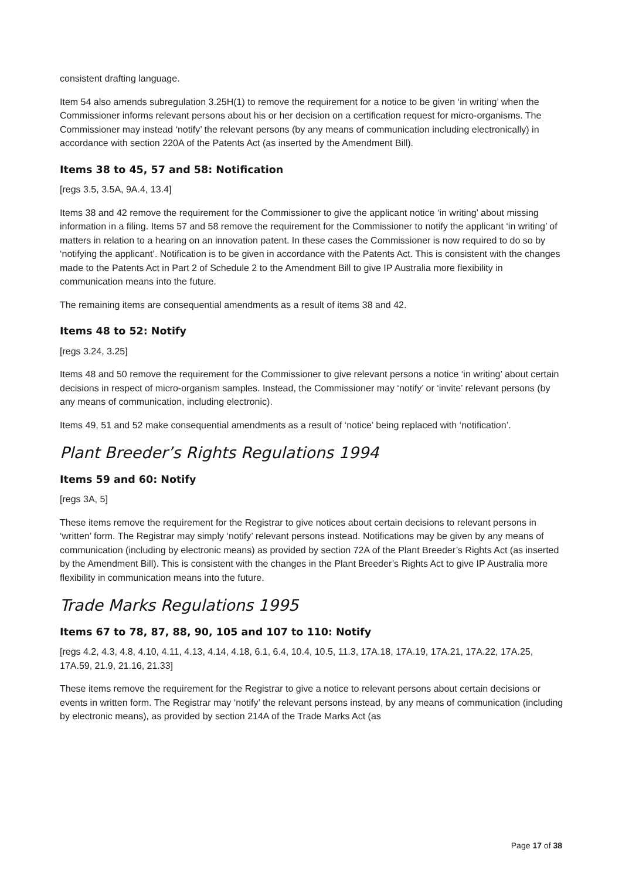consistent drafting language.
Item 54 also amends subregulation 3.25H(1) to remove the requirement for a notice to be given ‘in writing’ when the Commissioner informs relevant persons about his or her decision on a certification request for micro-organisms. The Commissioner may instead ‘notify’ the relevant persons (by any means of communication including electronically) in accordance with section 220A of the Patents Act (as inserted by the Amendment Bill).
Items 38 to 45, 57 and 58: Notification
[regs 3.5, 3.5A, 9A.4, 13.4]
Items 38 and 42 remove the requirement for the Commissioner to give the applicant notice ‘in writing’ about missing information in a filing. Items 57 and 58 remove the requirement for the Commissioner to notify the applicant ‘in writing’ of matters in relation to a hearing on an innovation patent. In these cases the Commissioner is now required to do so by ‘notifying the applicant’. Notification is to be given in accordance with the Patents Act. This is consistent with the changes made to the Patents Act in Part 2 of Schedule 2 to the Amendment Bill to give IP Australia more flexibility in communication means into the future.
The remaining items are consequential amendments as a result of items 38 and 42.
Items 48 to 52: Notify
[regs 3.24, 3.25]
Items 48 and 50 remove the requirement for the Commissioner to give relevant persons a notice ‘in writing’ about certain decisions in respect of micro-organism samples. Instead, the Commissioner may ‘notify’ or ‘invite’ relevant persons (by any means of communication, including electronic).
Items 49, 51 and 52 make consequential amendments as a result of ‘notice’ being replaced with ‘notification’.
Plant Breeder’s Rights Regulations 1994
Items 59 and 60: Notify
[regs 3A, 5]
These items remove the requirement for the Registrar to give notices about certain decisions to relevant persons in ‘written’ form. The Registrar may simply ‘notify’ relevant persons instead. Notifications may be given by any means of communication (including by electronic means) as provided by section 72A of the Plant Breeder’s Rights Act (as inserted by the Amendment Bill). This is consistent with the changes in the Plant Breeder’s Rights Act to give IP Australia more flexibility in communication means into the future.
Trade Marks Regulations 1995
Items 67 to 78, 87, 88, 90, 105 and 107 to 110: Notify
[regs 4.2, 4.3, 4.8, 4.10, 4.11, 4.13, 4.14, 4.18, 6.1, 6.4, 10.4, 10.5, 11.3, 17A.18, 17A.19, 17A.21, 17A.22, 17A.25, 17A.59, 21.9, 21.16, 21.33]
These items remove the requirement for the Registrar to give a notice to relevant persons about certain decisions or events in written form. The Registrar may ‘notify’ the relevant persons instead, by any means of communication (including by electronic means), as provided by section 214A of the Trade Marks Act (as
Page 17 of 38